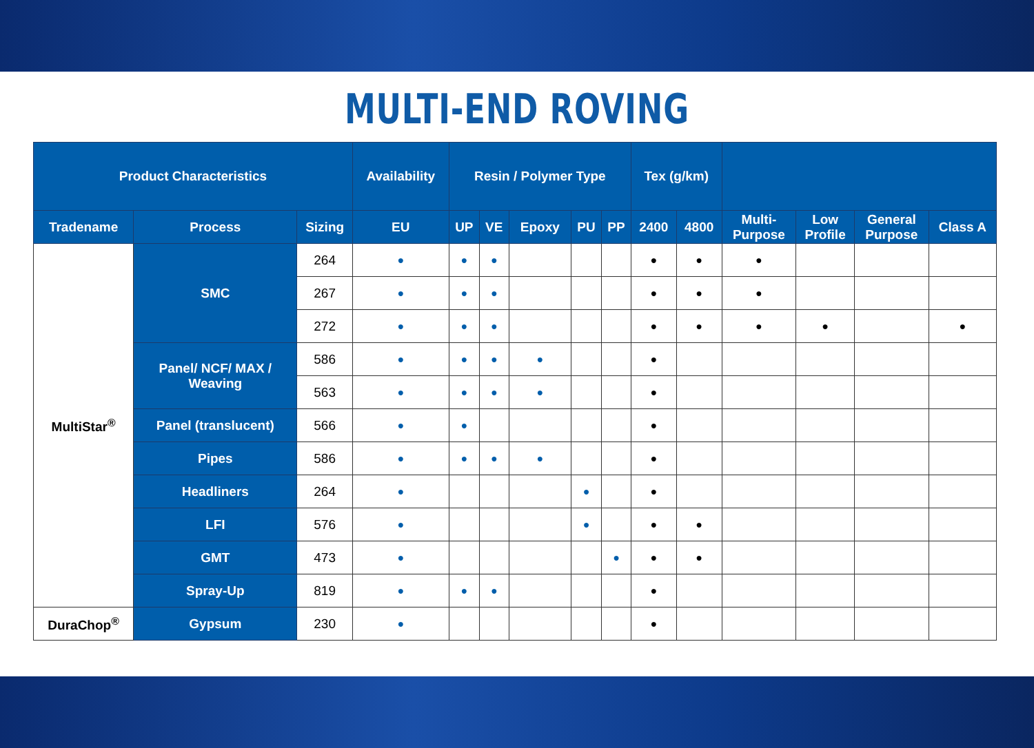MULTI-END ROVING
| Product Characteristics | | | Availability | Resin / Polymer Type | | | | | Tex (g/km) | | | | | |
| --- | --- | --- | --- | --- | --- | --- | --- | --- | --- | --- | --- | --- | --- | --- |
| Tradename | Process | Sizing | EU | UP | VE | Epoxy | PU | PP | 2400 | 4800 | Multi- Purpose | Low Profile | General Purpose | Class A |
| MultiStar<sup>®</sup> | SMC | 264 | ● | ● | ● | | | | ● | ● | ● | | | |
| | | 267 | ● | ● | ● | | | | ● | ● | ● | | | |
| | | 272 | ● | ● | ● | | | | ● | ● | ● | ● | | ● |
| | Panel/ NCF/ MAX / Weaving | 586 | ● | ● | ● | ● | | | ● | | | | | |
| | | 563 | ● | ● | ● | ● | | | ● | | | | | |
| | Panel (translucent) | 566 | ● | ● | | | | | ● | | | | | |
| | Pipes | 586 | ● | ● | ● | ● | | | ● | | | | | |
| | Headliners | 264 | ● | | | | ● | | ● | | | | | |
| | LFI | 576 | ● | | | | ● | | ● | ● | | | | |
| | GMT | 473 | ● | | | | | ● | ● | ● | | | | |
| | Spray-Up | 819 | ● | ● | ● | | | | ● | | | | | |
| DuraChop<sup>®</sup> | Gypsum | 230 | ● | | | | | | ● | | | | | |